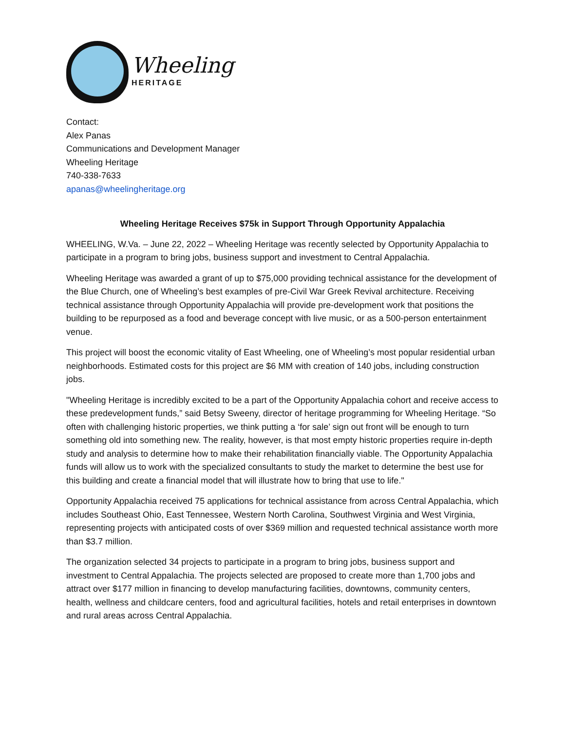Wheeling
HERITAGE
Contact:
Alex Panas
Communications and Development Manager
Wheeling Heritage
740-338-7633
apanas@wheelingheritage.org
Wheeling Heritage Receives $75k in Support Through Opportunity Appalachia
WHEELING, W.Va. – June 22, 2022 – Wheeling Heritage was recently selected by Opportunity Appalachia to participate in a program to bring jobs, business support and investment to Central Appalachia.
Wheeling Heritage was awarded a grant of up to $75,000 providing technical assistance for the development of the Blue Church, one of Wheeling’s best examples of pre-Civil War Greek Revival architecture. Receiving technical assistance through Opportunity Appalachia will provide pre-development work that positions the building to be repurposed as a food and beverage concept with live music, or as a 500-person entertainment venue.
This project will boost the economic vitality of East Wheeling, one of Wheeling’s most popular residential urban neighborhoods. Estimated costs for this project are $6 MM with creation of 140 jobs, including construction jobs.
"Wheeling Heritage is incredibly excited to be a part of the Opportunity Appalachia cohort and receive access to these predevelopment funds,” said Betsy Sweeny, director of heritage programming for Wheeling Heritage. “So often with challenging historic properties, we think putting a ‘for sale’ sign out front will be enough to turn something old into something new. The reality, however, is that most empty historic properties require in-depth study and analysis to determine how to make their rehabilitation financially viable. The Opportunity Appalachia funds will allow us to work with the specialized consultants to study the market to determine the best use for this building and create a financial model that will illustrate how to bring that use to life."
Opportunity Appalachia received 75 applications for technical assistance from across Central Appalachia, which includes Southeast Ohio, East Tennessee, Western North Carolina, Southwest Virginia and West Virginia, representing projects with anticipated costs of over $369 million and requested technical assistance worth more than $3.7 million.
The organization selected 34 projects to participate in a program to bring jobs, business support and investment to Central Appalachia. The projects selected are proposed to create more than 1,700 jobs and attract over $177 million in financing to develop manufacturing facilities, downtowns, community centers, health, wellness and childcare centers, food and agricultural facilities, hotels and retail enterprises in downtown and rural areas across Central Appalachia.